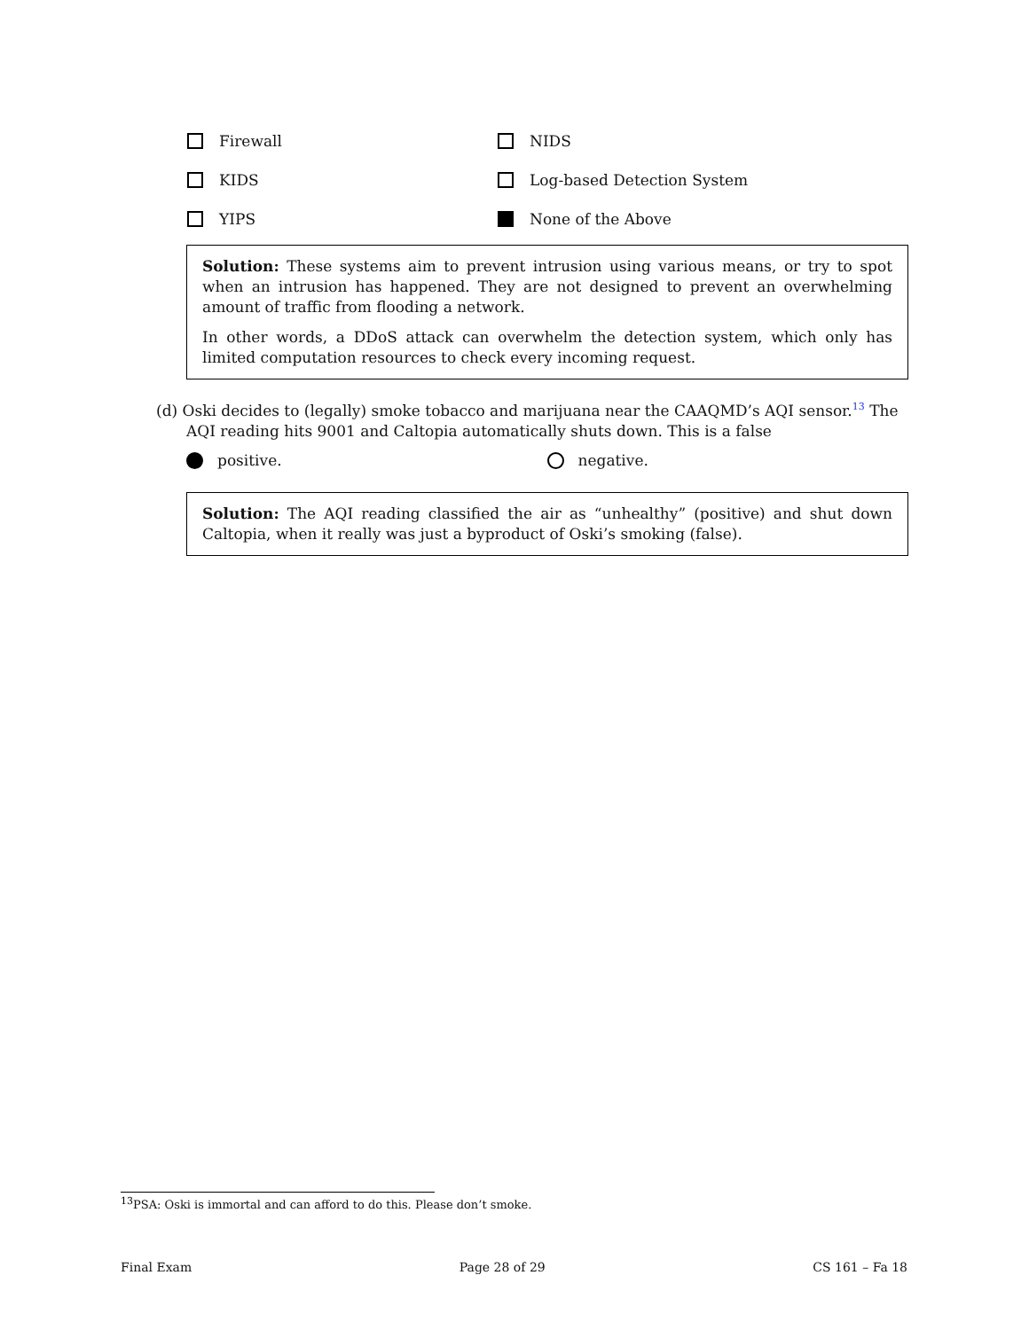Firewall NIDS
KIDS Log-based Detection System
YIPS None of the Above
Solution: These systems aim to prevent intrusion using various means, or try to spot when an intrusion has happened. They are not designed to prevent an overwhelming amount of traffic from flooding a network.
In other words, a DDoS attack can overwhelm the detection system, which only has limited computation resources to check every incoming request.
(d) Oski decides to (legally) smoke tobacco and marijuana near the CAAQMD’s AQI sensor.<sup>13</sup> The
AQI reading hits 9001 and Caltopia automatically shuts down. This is a false
positive. negative.
Solution: The AQI reading classified the air as “unhealthy” (positive) and shut down Caltopia, when it really was just a byproduct of Oski’s smoking (false).
<sup>13</sup> PSA: Oski is immortal and can afford to do this. Please don’t smoke.
Final Exam Page 28 of 29 CS 161 – Fa 18